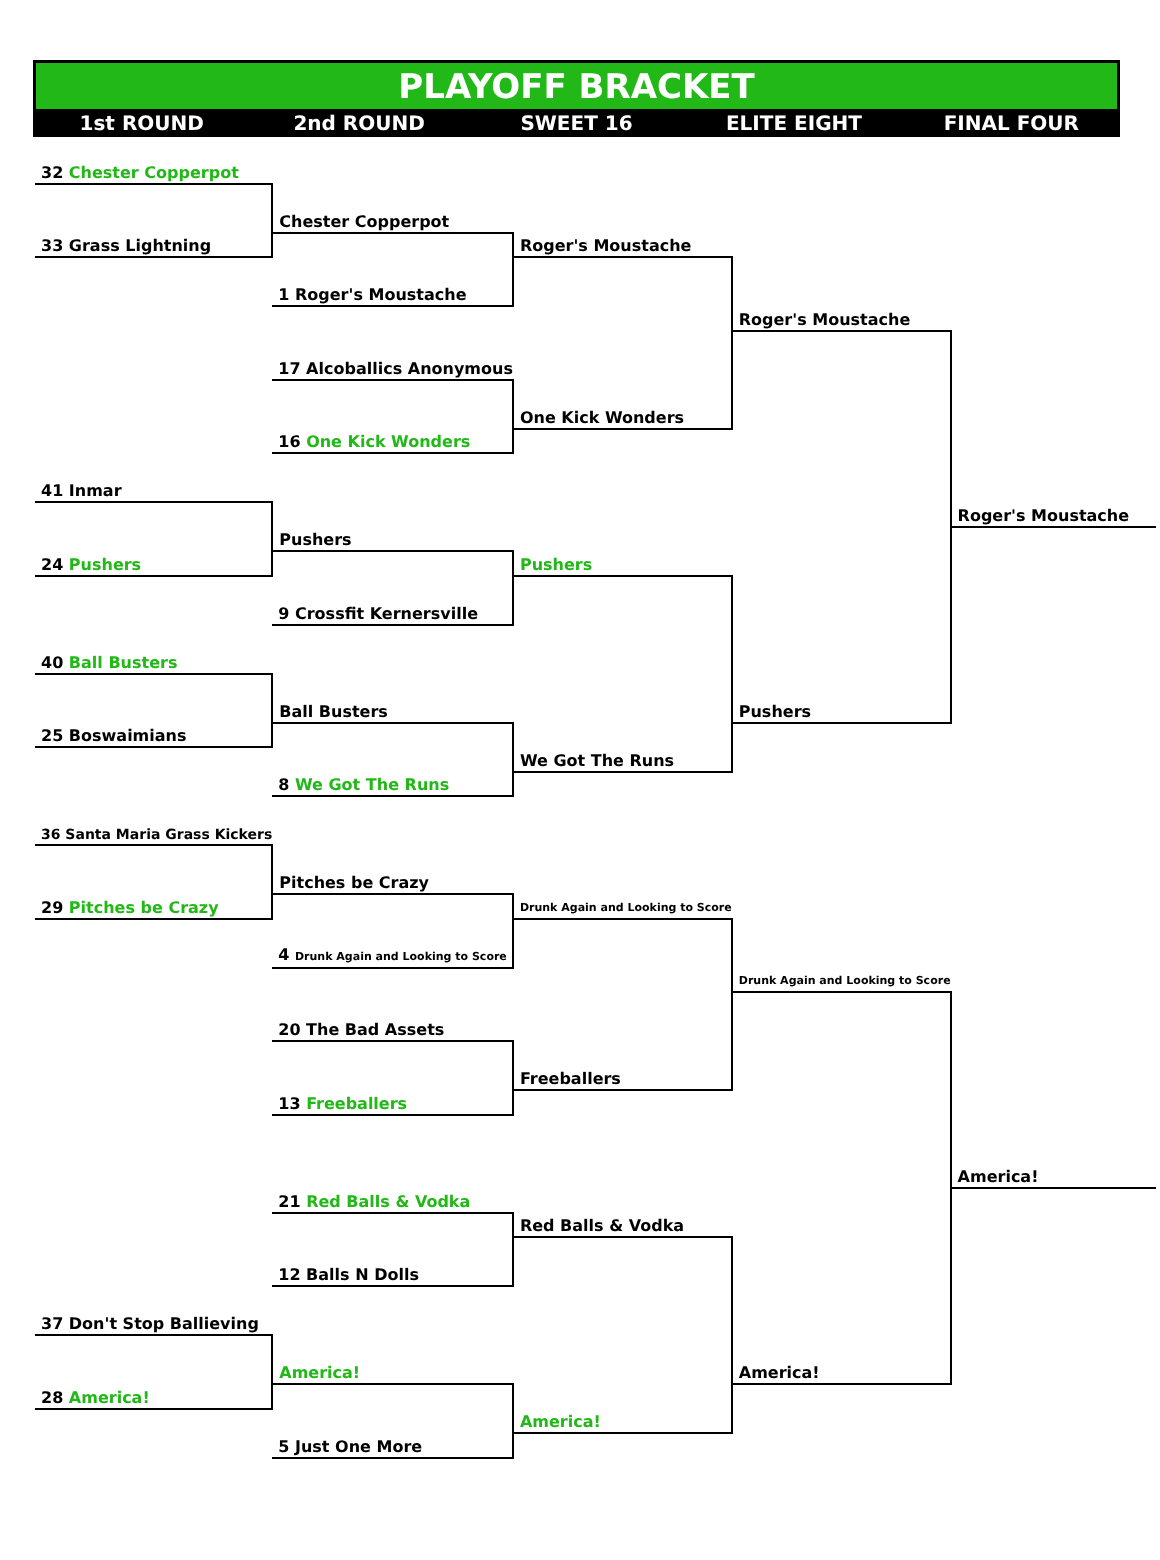PLAYOFF BRACKET
1st ROUND 2nd ROUND SWEET 16 ELITE EIGHT FINAL FOUR
| 32 Chester Copperpot | | | | |
| | Chester Copperpot | | | |
| 33 Grass Lightning | | Roger's Moustache | | |
| | 1 Roger's Moustache | | | |
| | | | Roger's Moustache | |
| | 17 Alcoballics Anonymous | | | |
| | | One Kick Wonders | | |
| | 16 One Kick Wonders | | | |
| 41 Inmar | | | | |
| | | | | Roger's Moustache |
| | Pushers | | | |
| 24 Pushers | | Pushers | | |
| | 9 Crossfit Kernersville | | | |
| 40 Ball Busters | | | | |
| | Ball Busters | | Pushers | |
| 25 Boswaimians | | | | |
| | | We Got The Runs | | |
| | 8 We Got The Runs | | | |
| 36 Santa Maria Grass Kickers | | | | |
| | Pitches be Crazy | | | |
| 29 Pitches be Crazy | | Drunk Again and Looking to Score | | |
| | 4 Drunk Again and Looking to Score | | | |
| | | | Drunk Again and Looking to Score | |
| | 20 The Bad Assets | | | |
| | | Freeballers | | |
| | 13 Freeballers | | | |
| | | | | America! |
| | 21 Red Balls & Vodka | | | |
| | | Red Balls & Vodka | | |
| | 12 Balls N Dolls | | | |
| 37 Don't Stop Ballieving | | | | |
| | America! | | America! | |
| 28 America! | | | | |
| | | America! | | |
| | 5 Just One More | | | |